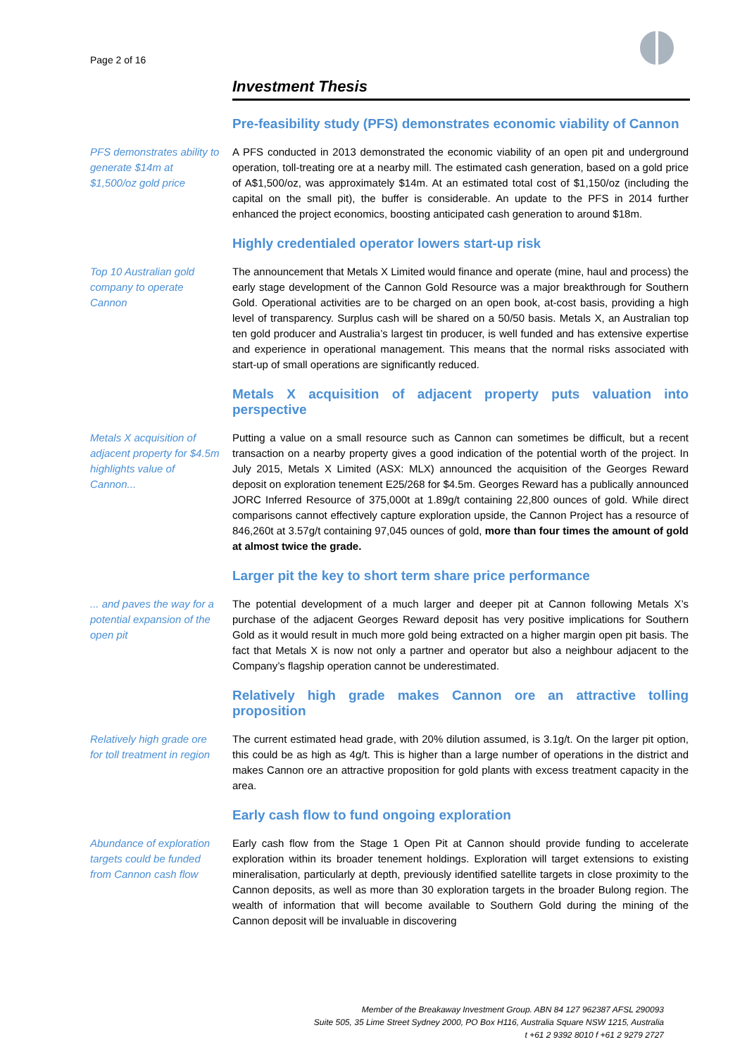Page 2 of 16
Investment Thesis
Pre-feasibility study (PFS) demonstrates economic viability of Cannon
PFS demonstrates ability to generate $14m at $1,500/oz gold price
A PFS conducted in 2013 demonstrated the economic viability of an open pit and underground operation, toll-treating ore at a nearby mill. The estimated cash generation, based on a gold price of A$1,500/oz, was approximately $14m. At an estimated total cost of $1,150/oz (including the capital on the small pit), the buffer is considerable. An update to the PFS in 2014 further enhanced the project economics, boosting anticipated cash generation to around $18m.
Highly credentialed operator lowers start-up risk
Top 10 Australian gold company to operate Cannon
The announcement that Metals X Limited would finance and operate (mine, haul and process) the early stage development of the Cannon Gold Resource was a major breakthrough for Southern Gold. Operational activities are to be charged on an open book, at-cost basis, providing a high level of transparency. Surplus cash will be shared on a 50/50 basis. Metals X, an Australian top ten gold producer and Australia’s largest tin producer, is well funded and has extensive expertise and experience in operational management. This means that the normal risks associated with start-up of small operations are significantly reduced.
Metals X acquisition of adjacent property puts valuation into perspective
Metals X acquisition of adjacent property for $4.5m highlights value of Cannon...
Putting a value on a small resource such as Cannon can sometimes be difficult, but a recent transaction on a nearby property gives a good indication of the potential worth of the project. In July 2015, Metals X Limited (ASX: MLX) announced the acquisition of the Georges Reward deposit on exploration tenement E25/268 for $4.5m. Georges Reward has a publically announced JORC Inferred Resource of 375,000t at 1.89g/t containing 22,800 ounces of gold. While direct comparisons cannot effectively capture exploration upside, the Cannon Project has a resource of 846,260t at 3.57g/t containing 97,045 ounces of gold, more than four times the amount of gold at almost twice the grade.
Larger pit the key to short term share price performance
... and paves the way for a potential expansion of the open pit
The potential development of a much larger and deeper pit at Cannon following Metals X’s purchase of the adjacent Georges Reward deposit has very positive implications for Southern Gold as it would result in much more gold being extracted on a higher margin open pit basis. The fact that Metals X is now not only a partner and operator but also a neighbour adjacent to the Company’s flagship operation cannot be underestimated.
Relatively high grade makes Cannon ore an attractive tolling proposition
Relatively high grade ore for toll treatment in region
The current estimated head grade, with 20% dilution assumed, is 3.1g/t. On the larger pit option, this could be as high as 4g/t. This is higher than a large number of operations in the district and makes Cannon ore an attractive proposition for gold plants with excess treatment capacity in the area.
Early cash flow to fund ongoing exploration
Abundance of exploration targets could be funded from Cannon cash flow
Early cash flow from the Stage 1 Open Pit at Cannon should provide funding to accelerate exploration within its broader tenement holdings. Exploration will target extensions to existing mineralisation, particularly at depth, previously identified satellite targets in close proximity to the Cannon deposits, as well as more than 30 exploration targets in the broader Bulong region. The wealth of information that will become available to Southern Gold during the mining of the Cannon deposit will be invaluable in discovering
Member of the Breakaway Investment Group. ABN 84 127 962387 AFSL 290093
Suite 505, 35 Lime Street Sydney 2000, PO Box H116, Australia Square NSW 1215, Australia
t +61 2 9392 8010 f +61 2 9279 2727